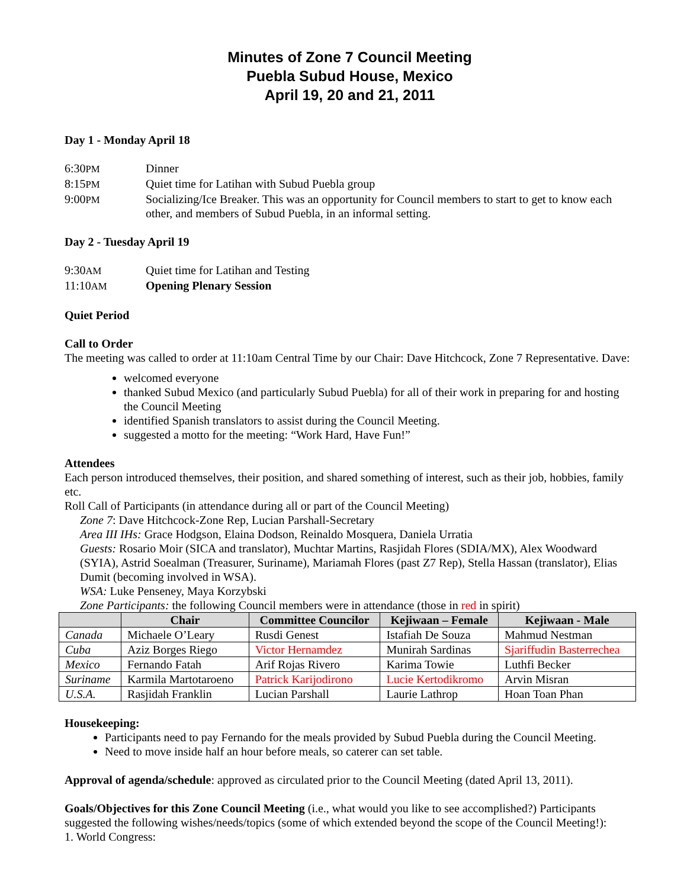Minutes of Zone 7 Council Meeting
Puebla Subud House, Mexico
April 19, 20 and 21, 2011
Day 1 - Monday April 18
6:30PM
Dinner
8:15PM
Quiet time for Latihan with Subud Puebla group
9:00PM
Socializing/Ice Breaker. This was an opportunity for Council members to start to get to know each other, and members of Subud Puebla, in an informal setting.
Day 2 - Tuesday April 19
9:30AM
Quiet time for Latihan and Testing
11:10AM
Opening Plenary Session
Quiet Period
Call to Order
The meeting was called to order at 11:10am Central Time by our Chair: Dave Hitchcock, Zone 7 Representative. Dave:
welcomed everyone
thanked Subud Mexico (and particularly Subud Puebla) for all of their work in preparing for and hosting the Council Meeting
identified Spanish translators to assist during the Council Meeting.
suggested a motto for the meeting: “Work Hard, Have Fun!”
Attendees
Each person introduced themselves, their position, and shared something of interest, such as their job, hobbies, family etc.
Roll Call of Participants (in attendance during all or part of the Council Meeting)
Zone 7: Dave Hitchcock-Zone Rep, Lucian Parshall-Secretary
Area III IHs: Grace Hodgson, Elaina Dodson, Reinaldo Mosquera, Daniela Urratia
Guests: Rosario Moir (SICA and translator), Muchtar Martins, Rasjidah Flores (SDIA/MX), Alex Woodward (SYIA), Astrid Soealman (Treasurer, Suriname), Mariamah Flores (past Z7 Rep), Stella Hassan (translator), Elias Dumit (becoming involved in WSA).
WSA: Luke Penseney, Maya Korzybski
Zone Participants: the following Council members were in attendance (those in red in spirit)
| | Chair | Committee Councilor | Kejiwaan – Female | Kejiwaan - Male |
| --- | --- | --- | --- | --- |
| Canada | Michaele O’Leary | Rusdi Genest | Istafiah De Souza | Mahmud Nestman |
| Cuba | Aziz Borges Riego | Victor Hernamdez | Munirah Sardinas | Sjariffudin Basterrechea |
| Mexico | Fernando Fatah | Arif Rojas Rivero | Karima Towie | Luthfi Becker |
| Suriname | Karmila Martotaroeno | Patrick Karijodirono | Lucie Kertodikromo | Arvin Misran |
| U.S.A. | Rasjidah Franklin | Lucian Parshall | Laurie Lathrop | Hoan Toan Phan |
Housekeeping:
Participants need to pay Fernando for the meals provided by Subud Puebla during the Council Meeting.
Need to move inside half an hour before meals, so caterer can set table.
Approval of agenda/schedule: approved as circulated prior to the Council Meeting (dated April 13, 2011).
Goals/Objectives for this Zone Council Meeting (i.e., what would you like to see accomplished?) Participants suggested the following wishes/needs/topics (some of which extended beyond the scope of the Council Meeting!):
1. World Congress: